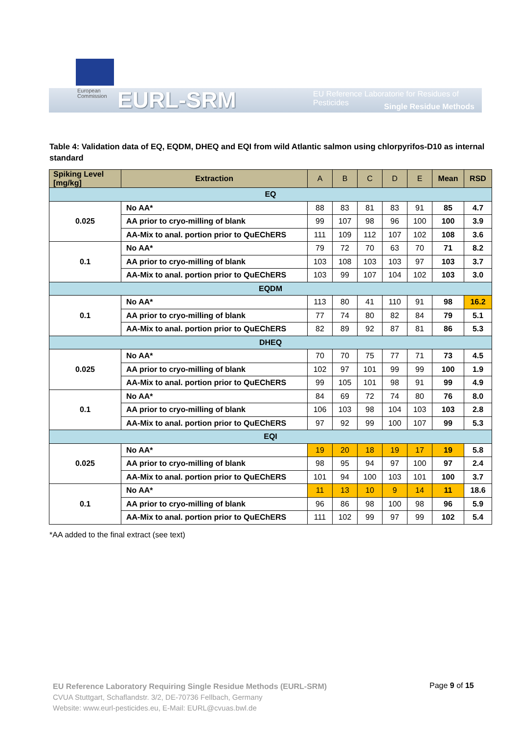European
Commission
EURL-SRM
EU Reference Laboratorie for Residues of Pesticides
Single Residue Methods
Table 4: Validation data of EQ, EQDM, DHEQ and EQI from wild Atlantic salmon using chlorpyrifos-D10 as internal standard
| Spiking Level [mg/kg] | Extraction | A | B | C | D | E | Mean | RSD |
| --- | --- | --- | --- | --- | --- | --- | --- | --- |
| EQ | | | | | | | | |
| 0.025 | No AA* | 88 | 83 | 81 | 83 | 91 | 85 | 4.7 |
| | AA prior to cryo-milling of blank | 99 | 107 | 98 | 96 | 100 | 100 | 3.9 |
| | AA-Mix to anal. portion prior to QuEChERS | 111 | 109 | 112 | 107 | 102 | 108 | 3.6 |
| 0.1 | No AA* | 79 | 72 | 70 | 63 | 70 | 71 | 8.2 |
| | AA prior to cryo-milling of blank | 103 | 108 | 103 | 103 | 97 | 103 | 3.7 |
| | AA-Mix to anal. portion prior to QuEChERS | 103 | 99 | 107 | 104 | 102 | 103 | 3.0 |
| EQDM | | | | | | | | |
| 0.1 | No AA* | 113 | 80 | 41 | 110 | 91 | 98 | 16.2 |
| | AA prior to cryo-milling of blank | 77 | 74 | 80 | 82 | 84 | 79 | 5.1 |
| | AA-Mix to anal. portion prior to QuEChERS | 82 | 89 | 92 | 87 | 81 | 86 | 5.3 |
| DHEQ | | | | | | | | |
| 0.025 | No AA* | 70 | 70 | 75 | 77 | 71 | 73 | 4.5 |
| | AA prior to cryo-milling of blank | 102 | 97 | 101 | 99 | 99 | 100 | 1.9 |
| | AA-Mix to anal. portion prior to QuEChERS | 99 | 105 | 101 | 98 | 91 | 99 | 4.9 |
| 0.1 | No AA* | 84 | 69 | 72 | 74 | 80 | 76 | 8.0 |
| | AA prior to cryo-milling of blank | 106 | 103 | 98 | 104 | 103 | 103 | 2.8 |
| | AA-Mix to anal. portion prior to QuEChERS | 97 | 92 | 99 | 100 | 107 | 99 | 5.3 |
| EQI | | | | | | | | |
| 0.025 | No AA* | 19 | 20 | 18 | 19 | 17 | 19 | 5.8 |
| | AA prior to cryo-milling of blank | 98 | 95 | 94 | 97 | 100 | 97 | 2.4 |
| | AA-Mix to anal. portion prior to QuEChERS | 101 | 94 | 100 | 103 | 101 | 100 | 3.7 |
| 0.1 | No AA* | 11 | 13 | 10 | 9 | 14 | 11 | 18.6 |
| | AA prior to cryo-milling of blank | 96 | 86 | 98 | 100 | 98 | 96 | 5.9 |
| | AA-Mix to anal. portion prior to QuEChERS | 111 | 102 | 99 | 97 | 99 | 102 | 5.4 |
*AA added to the final extract (see text)
EU Reference Laboratory Requiring Single Residue Methods (EURL-SRM)
CVUA Stuttgart, Schaflandstr. 3/2, DE-70736 Fellbach, Germany
Website: www.eurl-pesticides.eu, E-Mail: EURL@cvuas.bwl.de
Page 9 of 15